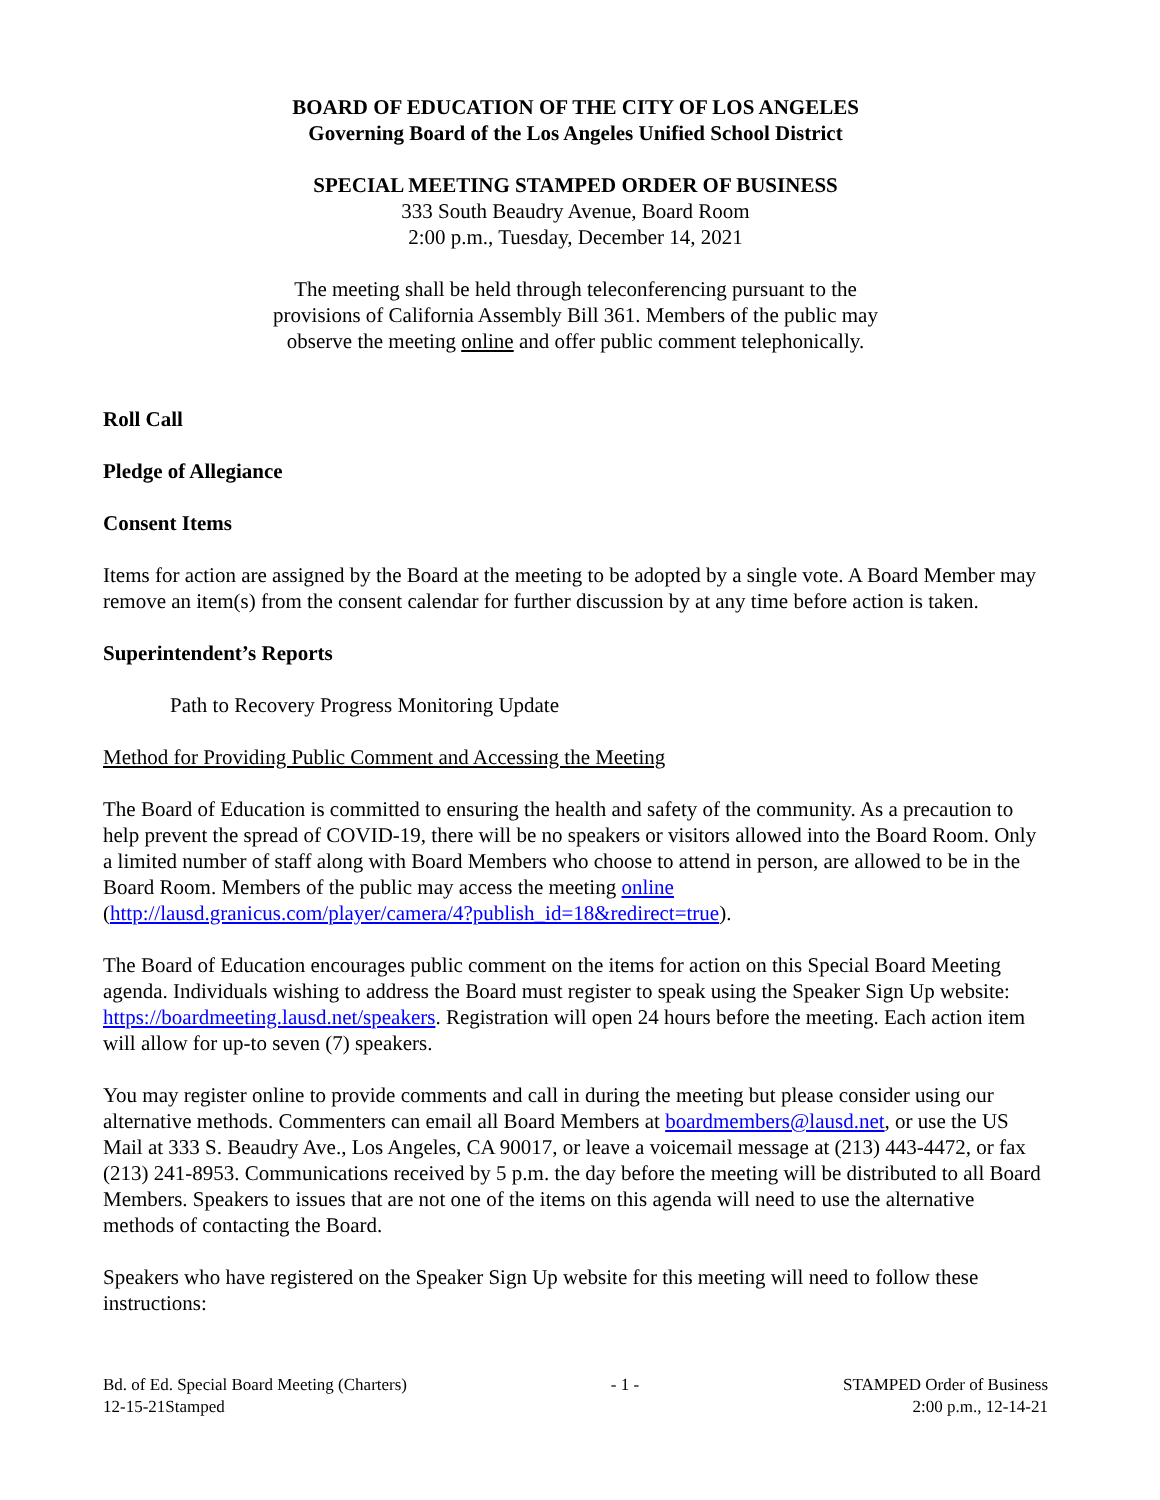BOARD OF EDUCATION OF THE CITY OF LOS ANGELES
Governing Board of the Los Angeles Unified School District
SPECIAL MEETING STAMPED ORDER OF BUSINESS
333 South Beaudry Avenue, Board Room
2:00 p.m., Tuesday, December 14, 2021
The meeting shall be held through teleconferencing pursuant to the
provisions of California Assembly Bill 361. Members of the public may
observe the meeting online and offer public comment telephonically.
Roll Call
Pledge of Allegiance
Consent Items
Items for action are assigned by the Board at the meeting to be adopted by a single vote. A Board Member may remove an item(s) from the consent calendar for further discussion by at any time before action is taken.
Superintendent’s Reports
Path to Recovery Progress Monitoring Update
Method for Providing Public Comment and Accessing the Meeting
The Board of Education is committed to ensuring the health and safety of the community. As a precaution to help prevent the spread of COVID-19, there will be no speakers or visitors allowed into the Board Room. Only a limited number of staff along with Board Members who choose to attend in person, are allowed to be in the Board Room. Members of the public may access the meeting online (http://lausd.granicus.com/player/camera/4?publish_id=18&redirect=true).
The Board of Education encourages public comment on the items for action on this Special Board Meeting agenda. Individuals wishing to address the Board must register to speak using the Speaker Sign Up website: https://boardmeeting.lausd.net/speakers. Registration will open 24 hours before the meeting. Each action item will allow for up-to seven (7) speakers.
You may register online to provide comments and call in during the meeting but please consider using our alternative methods. Commenters can email all Board Members at boardmembers@lausd.net, or use the US Mail at 333 S. Beaudry Ave., Los Angeles, CA 90017, or leave a voicemail message at (213) 443-4472, or fax (213) 241-8953. Communications received by 5 p.m. the day before the meeting will be distributed to all Board Members. Speakers to issues that are not one of the items on this agenda will need to use the alternative methods of contacting the Board.
Speakers who have registered on the Speaker Sign Up website for this meeting will need to follow these instructions:
Bd. of Ed. Special Board Meeting (Charters)
12-15-21Stamped
- 1 - STAMPED Order of Business
2:00 p.m., 12-14-21